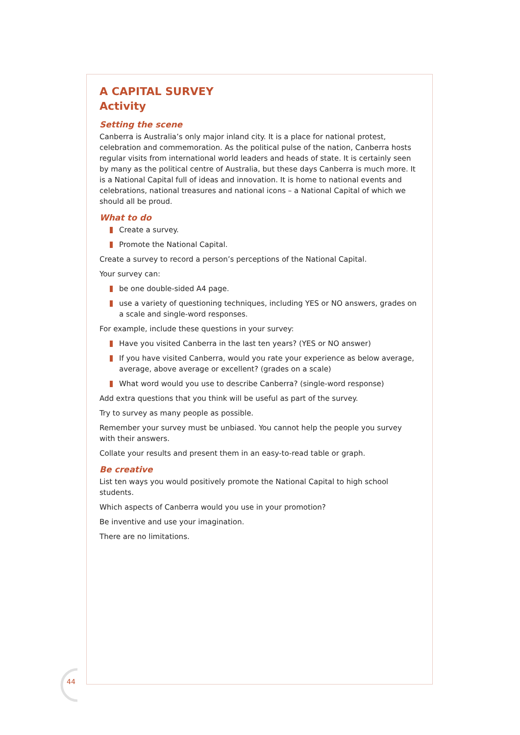A CAPITAL SURVEY
Activity
Setting the scene
Canberra is Australia’s only major inland city. It is a place for national protest, celebration and commemoration. As the political pulse of the nation, Canberra hosts regular visits from international world leaders and heads of state. It is certainly seen by many as the political centre of Australia, but these days Canberra is much more. It is a National Capital full of ideas and innovation. It is home to national events and celebrations, national treasures and national icons – a National Capital of which we should all be proud.
What to do
Create a survey.
Promote the National Capital.
Create a survey to record a person’s perceptions of the National Capital.
Your survey can:
be one double-sided A4 page.
use a variety of questioning techniques, including YES or NO answers, grades on a scale and single-word responses.
For example, include these questions in your survey:
Have you visited Canberra in the last ten years? (YES or NO answer)
If you have visited Canberra, would you rate your experience as below average, average, above average or excellent? (grades on a scale)
What word would you use to describe Canberra? (single-word response)
Add extra questions that you think will be useful as part of the survey.
Try to survey as many people as possible.
Remember your survey must be unbiased. You cannot help the people you survey with their answers.
Collate your results and present them in an easy-to-read table or graph.
Be creative
List ten ways you would positively promote the National Capital to high school students.
Which aspects of Canberra would you use in your promotion?
Be inventive and use your imagination.
There are no limitations.
44